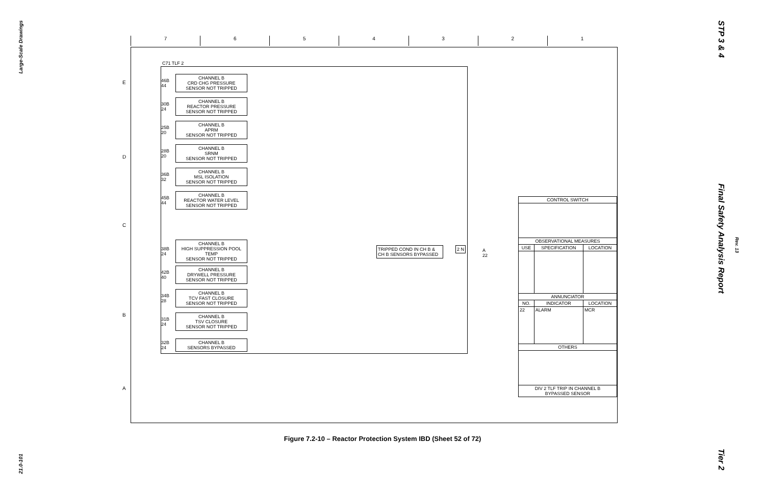Large-Scale Drawings
21.0-101
STP 3 & 4
Final Safety Analysis Report
Rev. 13
Tier 2
7 6 5 4 3 2 1
E
D
C
B
A
C71 TLF 2
46B 44
CHANNEL B
CRD CHG PRESSURE
SENSOR NOT TRIPPED
30B 24
CHANNEL B
REACTOR PRESSURE
SENSOR NOT TRIPPED
25B 20
CHANNEL B
APRM
SENSOR NOT TRIPPED
28B 20
CHANNEL B
SRNM
SENSOR NOT TRIPPED
36B 32
CHANNEL B
MSL ISOLATION
SENSOR NOT TRIPPED
45B 44
CHANNEL B
REACTOR WATER LEVEL
SENSOR NOT TRIPPED
38B 24
CHANNEL B
HIGH SUPPRESSION POOL TEMP
SENSOR NOT TRIPPED
42B 40
CHANNEL B
DRYWELL PRESSURE
SENSOR NOT TRIPPED
34B 28
CHANNEL B
TCV FAST CLOSURE
SENSOR NOT TRIPPED
31B 24
CHANNEL B
TSV CLOSURE
SENSOR NOT TRIPPED
32B 24
CHANNEL B
SENSORS BYPASSED
TRIPPED COND IN CH B & CH B SENSORS BYPASSED
2 N A 22
| CONTROL SWITCH | | |
| --- | --- | --- |
| OBSERVATIONAL MEASURES | | |
| USE | SPECIFICATION | LOCATION |
| ANNUNCIATOR | | |
| NO. | INDICATOR | LOCATION |
| 22 | ALARM | MCR |
| OTHERS | | |
| DIV 2 TLF TRIP IN CHANNEL B BYPASSED SENSOR | | |
Figure 7.2-10 – Reactor Protection System IBD (Sheet 52 of 72)